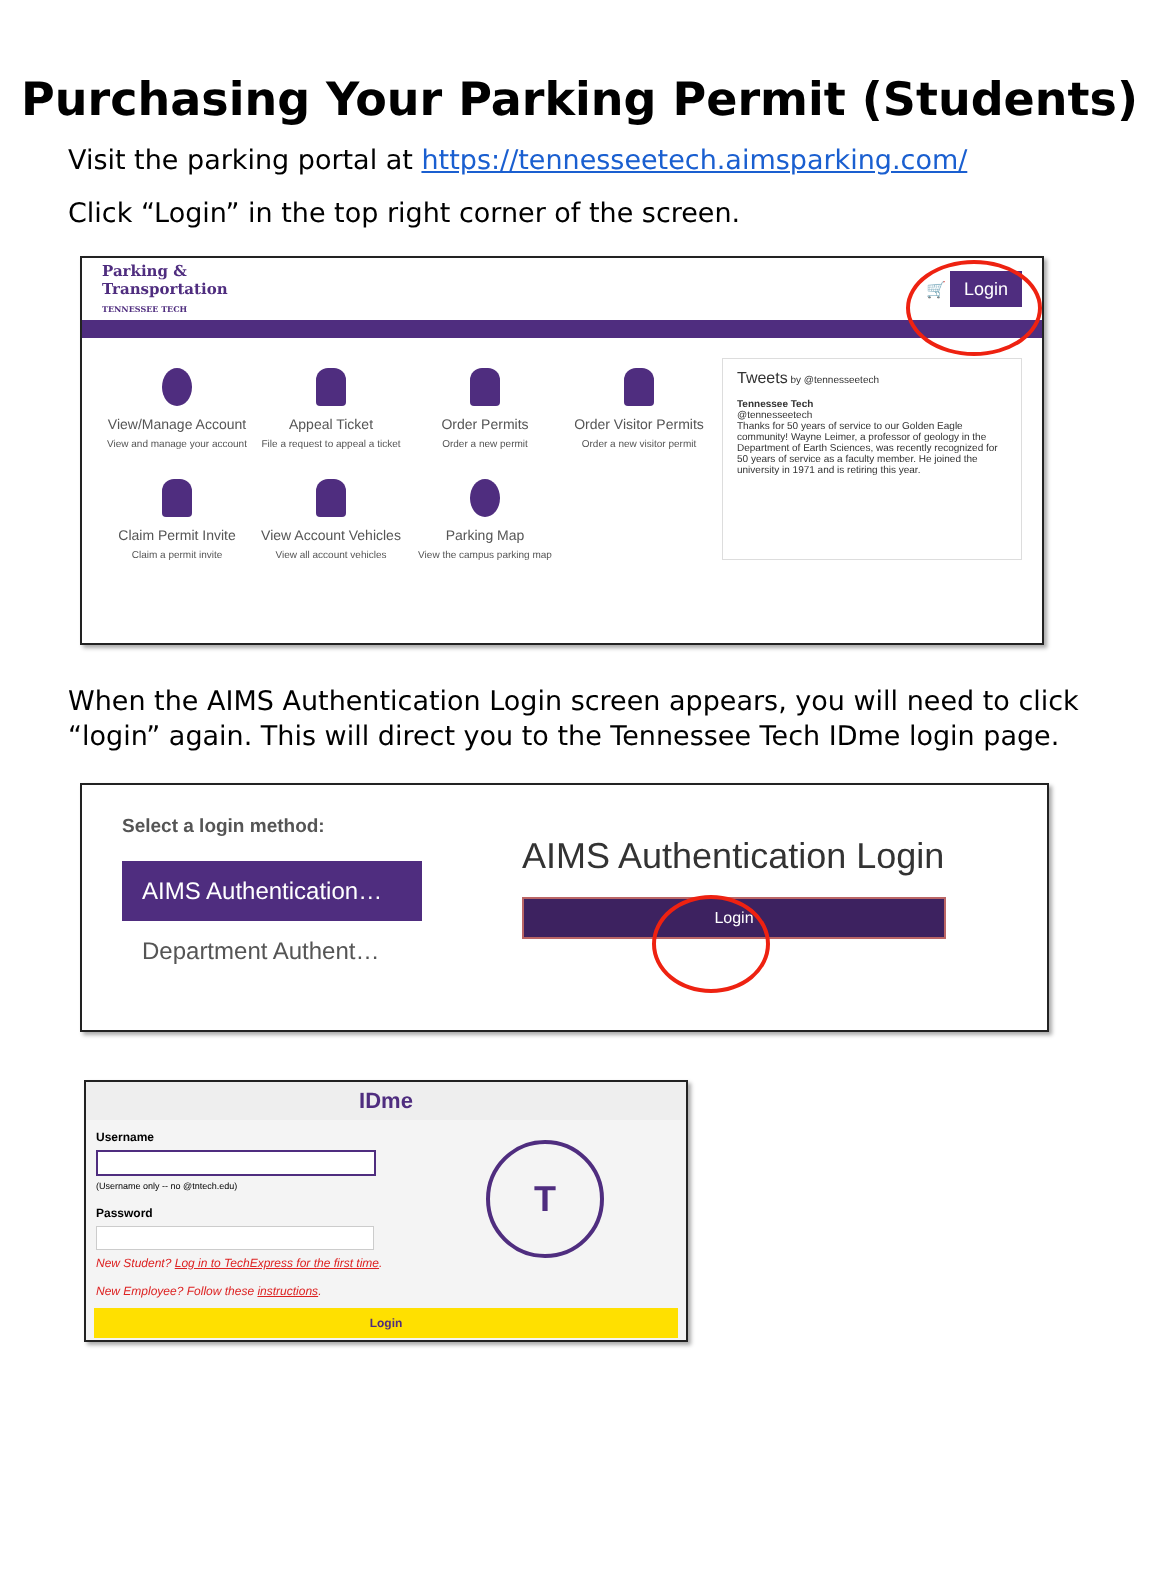Purchasing Your Parking Permit (Students)
Visit the parking portal at https://tennesseetech.aimsparking.com/
Click “Login” in the top right corner of the screen.
Parking &
Transportation
TENNESSEE TECH
🛒 Login
View/Manage Account
View and manage your account
Appeal Ticket
File a request to appeal a ticket
Order Permits
Order a new permit
Order Visitor Permits
Order a new visitor permit
Claim Permit Invite
Claim a permit invite
View Account Vehicles
View all account vehicles
Parking Map
View the campus parking map
Tweets by @tennesseetech
Tennessee Tech
@tennesseetech
Thanks for 50 years of service to our Golden Eagle community! Wayne Leimer, a professor of geology in the Department of Earth Sciences, was recently recognized for 50 years of service as a faculty member. He joined the university in 1971 and is retiring this year.
When the AIMS Authentication Login screen appears, you will need to click “login” again. This will direct you to the Tennessee Tech IDme login page.
Select a login method:
AIMS Authentication…
Department Authent…
AIMS Authentication Login
Login
IDme
Username
(Username only -- no @tntech.edu)
Password
New Student? Log in to TechExpress for the first time.
New Employee? Follow these instructions.
T
Login